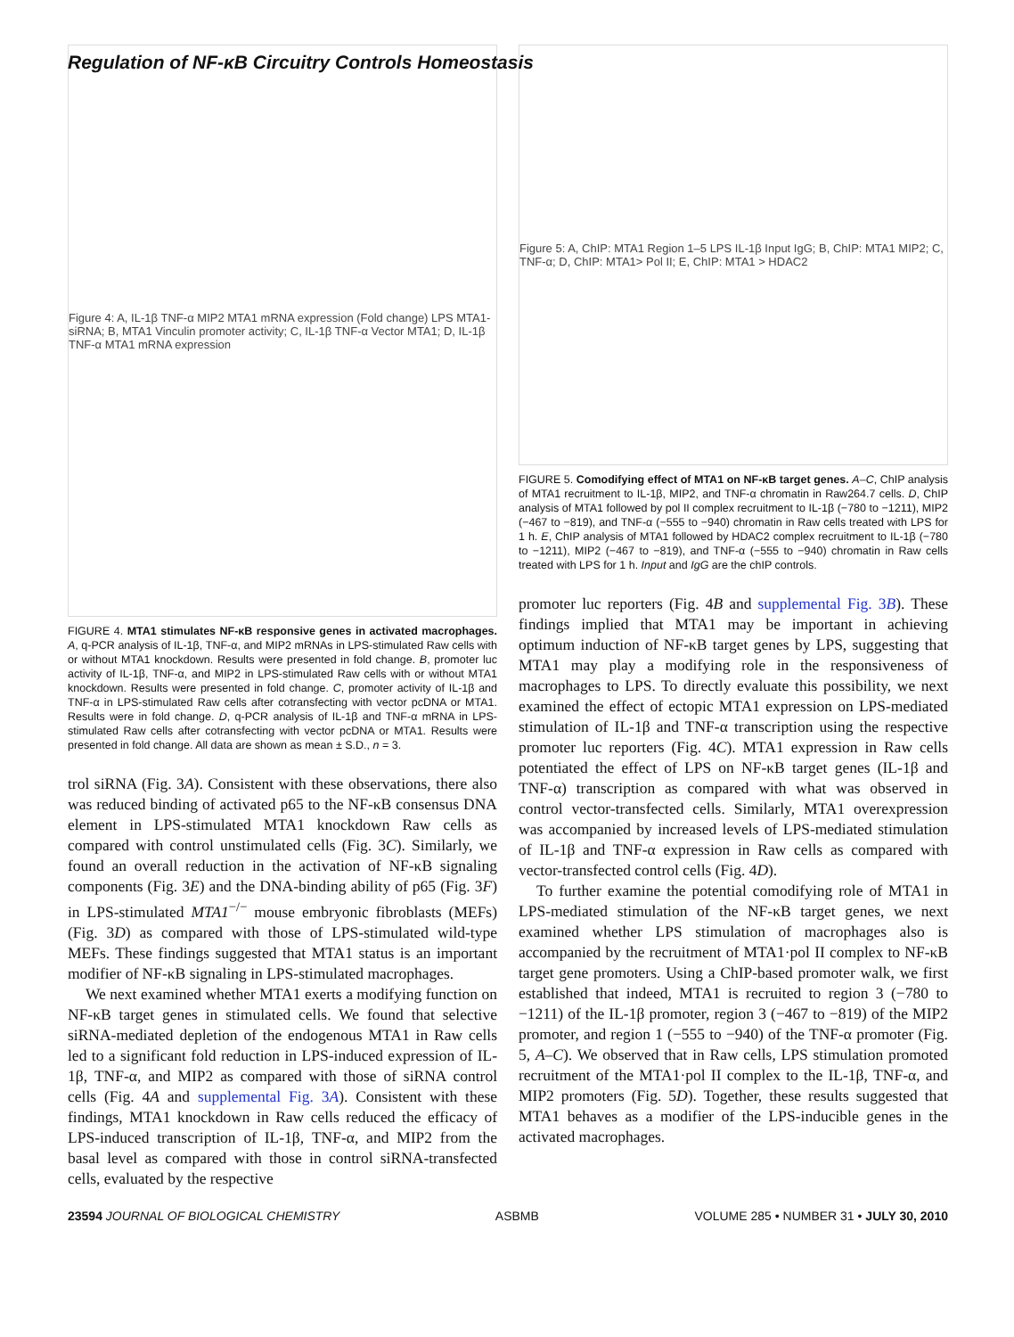Regulation of NF-κB Circuitry Controls Homeostasis
Figure 4: A, IL-1β TNF-α MIP2 MTA1 mRNA expression (Fold change) LPS MTA1-siRNA; B, MTA1 Vinculin promoter activity; C, IL-1β TNF-α Vector MTA1; D, IL-1β TNF-α MTA1 mRNA expression
FIGURE 4. MTA1 stimulates NF-κB responsive genes in activated macrophages. A, q-PCR analysis of IL-1β, TNF-α, and MIP2 mRNAs in LPS-stimulated Raw cells with or without MTA1 knockdown. Results were presented in fold change. B, promoter luc activity of IL-1β, TNF-α, and MIP2 in LPS-stimulated Raw cells with or without MTA1 knockdown. Results were presented in fold change. C, promoter activity of IL-1β and TNF-α in LPS-stimulated Raw cells after cotransfecting with vector pcDNA or MTA1. Results were in fold change. D, q-PCR analysis of IL-1β and TNF-α mRNA in LPS-stimulated Raw cells after cotransfecting with vector pcDNA or MTA1. Results were presented in fold change. All data are shown as mean ± S.D., n = 3.
trol siRNA (Fig. 3A). Consistent with these observations, there also was reduced binding of activated p65 to the NF-κB consensus DNA element in LPS-stimulated MTA1 knockdown Raw cells as compared with control unstimulated cells (Fig. 3C). Similarly, we found an overall reduction in the activation of NF-κB signaling components (Fig. 3E) and the DNA-binding ability of p65 (Fig. 3F) in LPS-stimulated MTA1<sup>−/−</sup> mouse embryonic fibroblasts (MEFs) (Fig. 3D) as compared with those of LPS-stimulated wild-type MEFs. These findings suggested that MTA1 status is an important modifier of NF-κB signaling in LPS-stimulated macrophages.
We next examined whether MTA1 exerts a modifying function on NF-κB target genes in stimulated cells. We found that selective siRNA-mediated depletion of the endogenous MTA1 in Raw cells led to a significant fold reduction in LPS-induced expression of IL-1β, TNF-α, and MIP2 as compared with those of siRNA control cells (Fig. 4A and supplemental Fig. 3A). Consistent with these findings, MTA1 knockdown in Raw cells reduced the efficacy of LPS-induced transcription of IL-1β, TNF-α, and MIP2 from the basal level as compared with those in control siRNA-transfected cells, evaluated by the respective
Figure 5: A, ChIP: MTA1 Region 1–5 LPS IL-1β Input IgG; B, ChIP: MTA1 MIP2; C, TNF-α; D, ChIP: MTA1> Pol II; E, ChIP: MTA1 > HDAC2
FIGURE 5. Comodifying effect of MTA1 on NF-κB target genes. A–C, ChIP analysis of MTA1 recruitment to IL-1β, MIP2, and TNF-α chromatin in Raw264.7 cells. D, ChIP analysis of MTA1 followed by pol II complex recruitment to IL-1β (−780 to −1211), MIP2 (−467 to −819), and TNF-α (−555 to −940) chromatin in Raw cells treated with LPS for 1 h. E, ChIP analysis of MTA1 followed by HDAC2 complex recruitment to IL-1β (−780 to −1211), MIP2 (−467 to −819), and TNF-α (−555 to −940) chromatin in Raw cells treated with LPS for 1 h. Input and IgG are the chIP controls.
promoter luc reporters (Fig. 4B and supplemental Fig. 3B). These findings implied that MTA1 may be important in achieving optimum induction of NF-κB target genes by LPS, suggesting that MTA1 may play a modifying role in the responsiveness of macrophages to LPS. To directly evaluate this possibility, we next examined the effect of ectopic MTA1 expression on LPS-mediated stimulation of IL-1β and TNF-α transcription using the respective promoter luc reporters (Fig. 4C). MTA1 expression in Raw cells potentiated the effect of LPS on NF-κB target genes (IL-1β and TNF-α) transcription as compared with what was observed in control vector-transfected cells. Similarly, MTA1 overexpression was accompanied by increased levels of LPS-mediated stimulation of IL-1β and TNF-α expression in Raw cells as compared with vector-transfected control cells (Fig. 4D).
To further examine the potential comodifying role of MTA1 in LPS-mediated stimulation of the NF-κB target genes, we next examined whether LPS stimulation of macrophages also is accompanied by the recruitment of MTA1·pol II complex to NF-κB target gene promoters. Using a ChIP-based promoter walk, we first established that indeed, MTA1 is recruited to region 3 (−780 to −1211) of the IL-1β promoter, region 3 (−467 to −819) of the MIP2 promoter, and region 1 (−555 to −940) of the TNF-α promoter (Fig. 5, A–C). We observed that in Raw cells, LPS stimulation promoted recruitment of the MTA1·pol II complex to the IL-1β, TNF-α, and MIP2 promoters (Fig. 5D). Together, these results suggested that MTA1 behaves as a modifier of the LPS-inducible genes in the activated macrophages.
23594 JOURNAL OF BIOLOGICAL CHEMISTRY ASBMB VOLUME 285 • NUMBER 31 • JULY 30, 2010